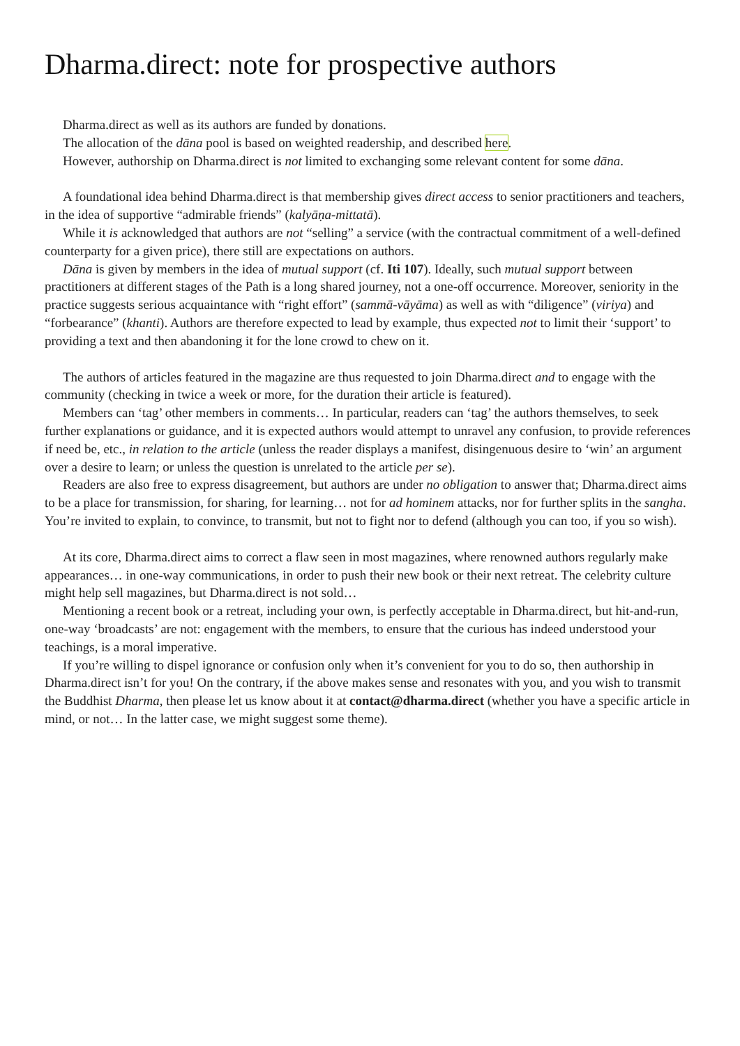Dharma.direct: note for prospective authors
Dharma.direct as well as its authors are funded by donations.
The allocation of the dāna pool is based on weighted readership, and described here.
However, authorship on Dharma.direct is not limited to exchanging some relevant content for some dāna.
A foundational idea behind Dharma.direct is that membership gives direct access to senior practitioners and teachers, in the idea of supportive “admirable friends” (kalyāṇa-mittatā).
While it is acknowledged that authors are not “selling” a service (with the contractual commitment of a well-defined counterparty for a given price), there still are expectations on authors.
Dāna is given by members in the idea of mutual support (cf. Iti 107). Ideally, such mutual support between practitioners at different stages of the Path is a long shared journey, not a one-off occurrence. Moreover, seniority in the practice suggests serious acquaintance with “right effort” (sammā-vāyāma) as well as with “diligence” (viriya) and “forbearance” (khanti). Authors are therefore expected to lead by example, thus expected not to limit their ‘support’ to providing a text and then abandoning it for the lone crowd to chew on it.
The authors of articles featured in the magazine are thus requested to join Dharma.direct and to engage with the community (checking in twice a week or more, for the duration their article is featured).
Members can ‘tag’ other members in comments… In particular, readers can ‘tag’ the authors themselves, to seek further explanations or guidance, and it is expected authors would attempt to unravel any confusion, to provide references if need be, etc., in relation to the article (unless the reader displays a manifest, disingenuous desire to ‘win’ an argument over a desire to learn; or unless the question is unrelated to the article per se).
Readers are also free to express disagreement, but authors are under no obligation to answer that; Dharma.direct aims to be a place for transmission, for sharing, for learning… not for ad hominem attacks, nor for further splits in the sangha. You’re invited to explain, to convince, to transmit, but not to fight nor to defend (although you can too, if you so wish).
At its core, Dharma.direct aims to correct a flaw seen in most magazines, where renowned authors regularly make appearances… in one-way communications, in order to push their new book or their next retreat. The celebrity culture might help sell magazines, but Dharma.direct is not sold…
Mentioning a recent book or a retreat, including your own, is perfectly acceptable in Dharma.direct, but hit-and-run, one-way ‘broadcasts’ are not: engagement with the members, to ensure that the curious has indeed understood your teachings, is a moral imperative.
If you’re willing to dispel ignorance or confusion only when it’s convenient for you to do so, then authorship in Dharma.direct isn’t for you! On the contrary, if the above makes sense and resonates with you, and you wish to transmit the Buddhist Dharma, then please let us know about it at contact@dharma.direct (whether you have a specific article in mind, or not… In the latter case, we might suggest some theme).